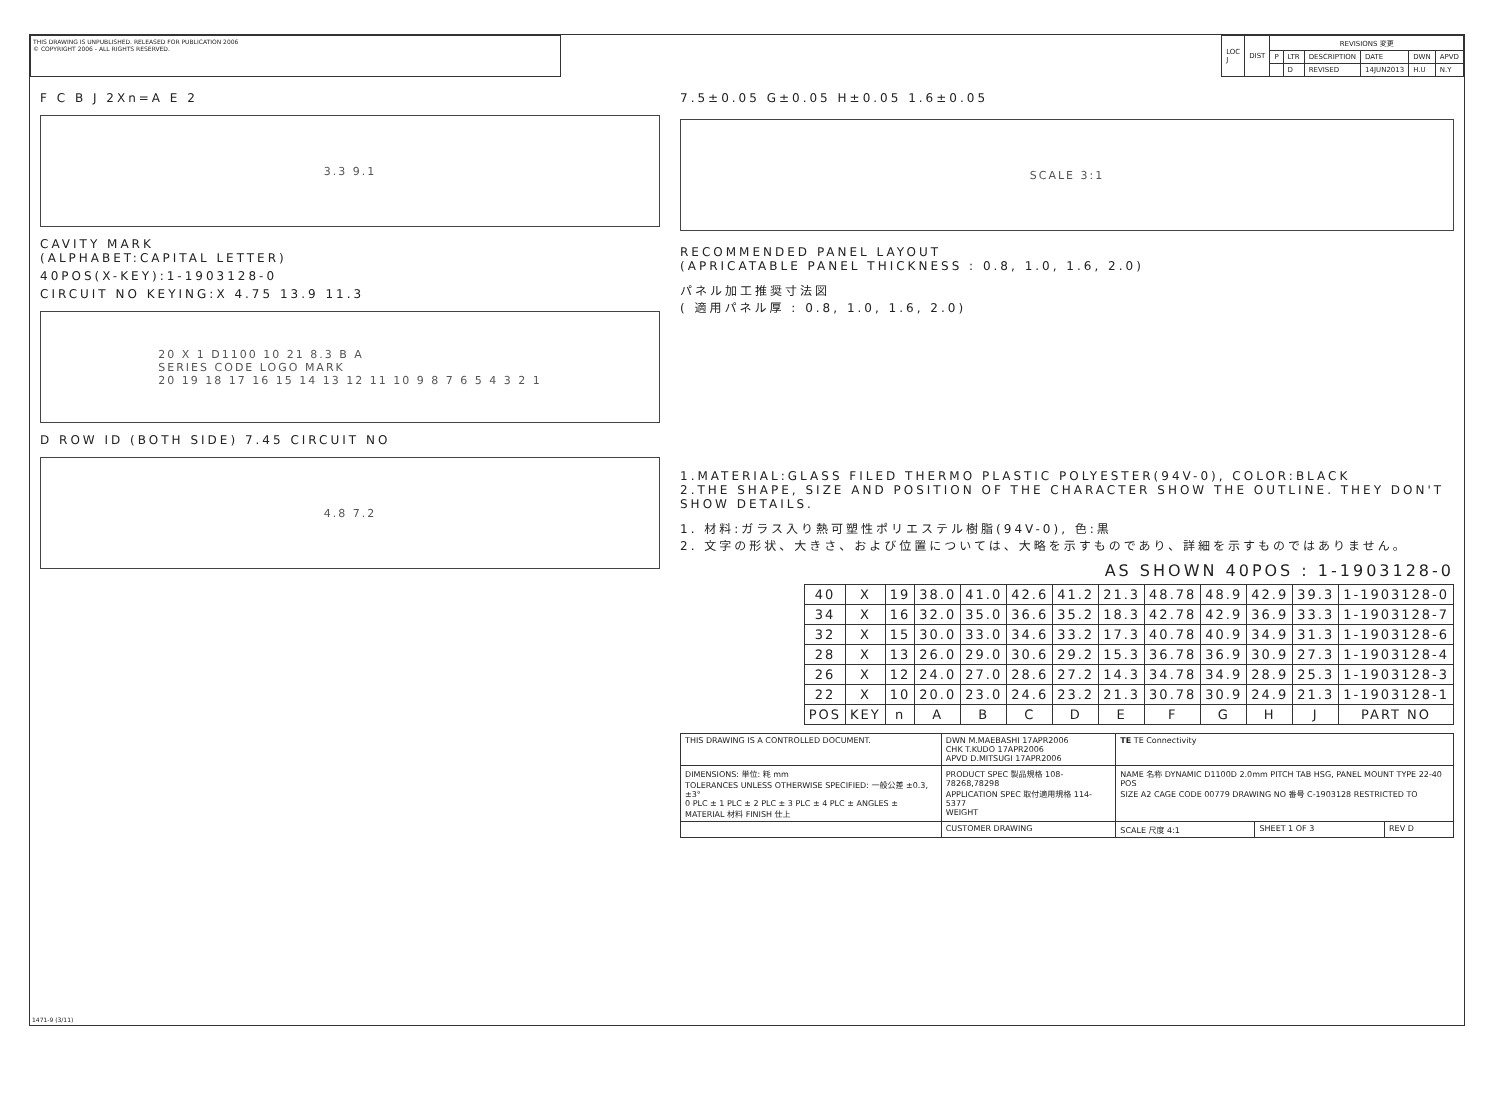THIS DRAWING IS UNPUBLISHED. RELEASED FOR PUBLICATION 2006
© COPYRIGHT 2006 - ALL RIGHTS RESERVED.
| LOC J | DIST | REVISIONS 変更 | | | | | |
| | | P | LTR | DESCRIPTION | DATE | DWN | APVD |
| | | | D | REVISED | 14JUN2013 | H.U | N.Y |
F C B J 2Xn=A E 2
3.3 9.1
CAVITY MARK
(ALPHABET:CAPITAL LETTER)
40POS(X-KEY):1-1903128-0
CIRCUIT NO KEYING:X 4.75 13.9 11.3
20 X 1 D1100 10 21 8.3 B A
SERIES CODE LOGO MARK
20 19 18 17 16 15 14 13 12 11 10 9 8 7 6 5 4 3 2 1
D ROW ID (BOTH SIDE) 7.45 CIRCUIT NO
4.8 7.2
7.5±0.05 G±0.05 H±0.05 1.6±0.05
SCALE 3:1
RECOMMENDED PANEL LAYOUT
(APRICATABLE PANEL THICKNESS : 0.8, 1.0, 1.6, 2.0)
パネル加工推奨寸法図
( 適用パネル厚 : 0.8, 1.0, 1.6, 2.0)
1.MATERIAL:GLASS FILED THERMO PLASTIC POLYESTER(94V-0), COLOR:BLACK
2.THE SHAPE, SIZE AND POSITION OF THE CHARACTER SHOW THE OUTLINE. THEY DON'T SHOW DETAILS.
1. 材料:ガラス入り熱可塑性ポリエステル樹脂(94V-0), 色:黒
2. 文字の形状、大きさ、および位置については、大略を示すものであり、詳細を示すものではありません。
AS SHOWN 40POS : 1-1903128-0
| 40 | X | 19 | 38.0 | 41.0 | 42.6 | 41.2 | 21.3 | 48.78 | 48.9 | 42.9 | 39.3 | 1-1903128-0 |
| 34 | X | 16 | 32.0 | 35.0 | 36.6 | 35.2 | 18.3 | 42.78 | 42.9 | 36.9 | 33.3 | 1-1903128-7 |
| 32 | X | 15 | 30.0 | 33.0 | 34.6 | 33.2 | 17.3 | 40.78 | 40.9 | 34.9 | 31.3 | 1-1903128-6 |
| 28 | X | 13 | 26.0 | 29.0 | 30.6 | 29.2 | 15.3 | 36.78 | 36.9 | 30.9 | 27.3 | 1-1903128-4 |
| 26 | X | 12 | 24.0 | 27.0 | 28.6 | 27.2 | 14.3 | 34.78 | 34.9 | 28.9 | 25.3 | 1-1903128-3 |
| 22 | X | 10 | 20.0 | 23.0 | 24.6 | 23.2 | 21.3 | 30.78 | 30.9 | 24.9 | 21.3 | 1-1903128-1 |
| POS | KEY | n | A | B | C | D | E | F | G | H | J | PART NO |
| THIS DRAWING IS A CONTROLLED DOCUMENT. | DWN M.MAEBASHI 17APR2006 CHK T.KUDO 17APR2006 APVD D.MITSUGI 17APR2006 | TE TE Connectivity | | |
| DIMENSIONS: 単位: 粍 mm TOLERANCES UNLESS OTHERWISE SPECIFIED: 一般公差 ±0.3, ±3° 0 PLC ± 1 PLC ± 2 PLC ± 3 PLC ± 4 PLC ± ANGLES ± MATERIAL 材料 FINISH 仕上 | PRODUCT SPEC 製品規格 108-78268,78298 APPLICATION SPEC 取付適用規格 114-5377 WEIGHT | NAME 名称 DYNAMIC D1100D 2.0mm PITCH TAB HSG, PANEL MOUNT TYPE 22-40 POS SIZE A2 CAGE CODE 00779 DRAWING NO 番号 C-1903128 RESTRICTED TO | | |
| | CUSTOMER DRAWING | SCALE 尺度 4:1 | SHEET 1 OF 3 | REV D |
1471-9 (3/11)